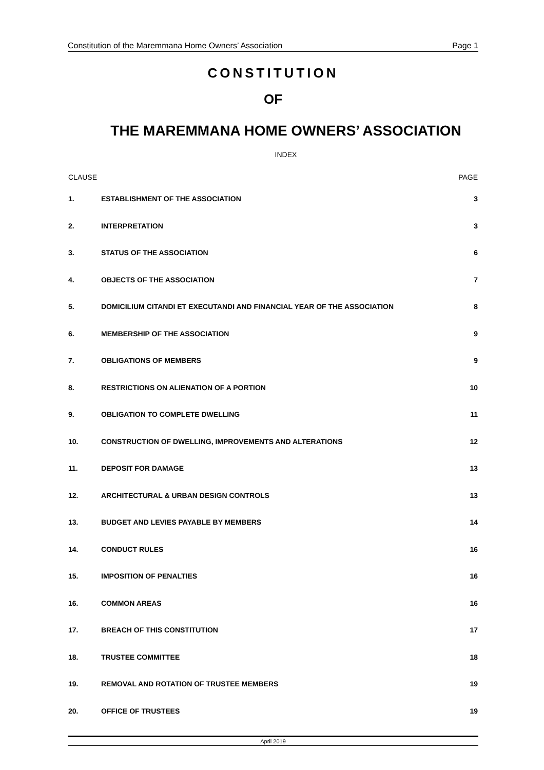Constitution of the Maremmana Home Owners’ Association Page 1
CONSTITUTION
OF
THE MAREMMANA HOME OWNERS’ ASSOCIATION
INDEX
| CLAUSE | | PAGE |
| 1. | ESTABLISHMENT OF THE ASSOCIATION | 3 |
| 2. | INTERPRETATION | 3 |
| 3. | STATUS OF THE ASSOCIATION | 6 |
| 4. | OBJECTS OF THE ASSOCIATION | 7 |
| 5. | DOMICILIUM CITANDI ET EXECUTANDI AND FINANCIAL YEAR OF THE ASSOCIATION | 8 |
| 6. | MEMBERSHIP OF THE ASSOCIATION | 9 |
| 7. | OBLIGATIONS OF MEMBERS | 9 |
| 8. | RESTRICTIONS ON ALIENATION OF A PORTION | 10 |
| 9. | OBLIGATION TO COMPLETE DWELLING | 11 |
| 10. | CONSTRUCTION OF DWELLING, IMPROVEMENTS AND ALTERATIONS | 12 |
| 11. | DEPOSIT FOR DAMAGE | 13 |
| 12. | ARCHITECTURAL & URBAN DESIGN CONTROLS | 13 |
| 13. | BUDGET AND LEVIES PAYABLE BY MEMBERS | 14 |
| 14. | CONDUCT RULES | 16 |
| 15. | IMPOSITION OF PENALTIES | 16 |
| 16. | COMMON AREAS | 16 |
| 17. | BREACH OF THIS CONSTITUTION | 17 |
| 18. | TRUSTEE COMMITTEE | 18 |
| 19. | REMOVAL AND ROTATION OF TRUSTEE MEMBERS | 19 |
| 20. | OFFICE OF TRUSTEES | 19 |
April 2019